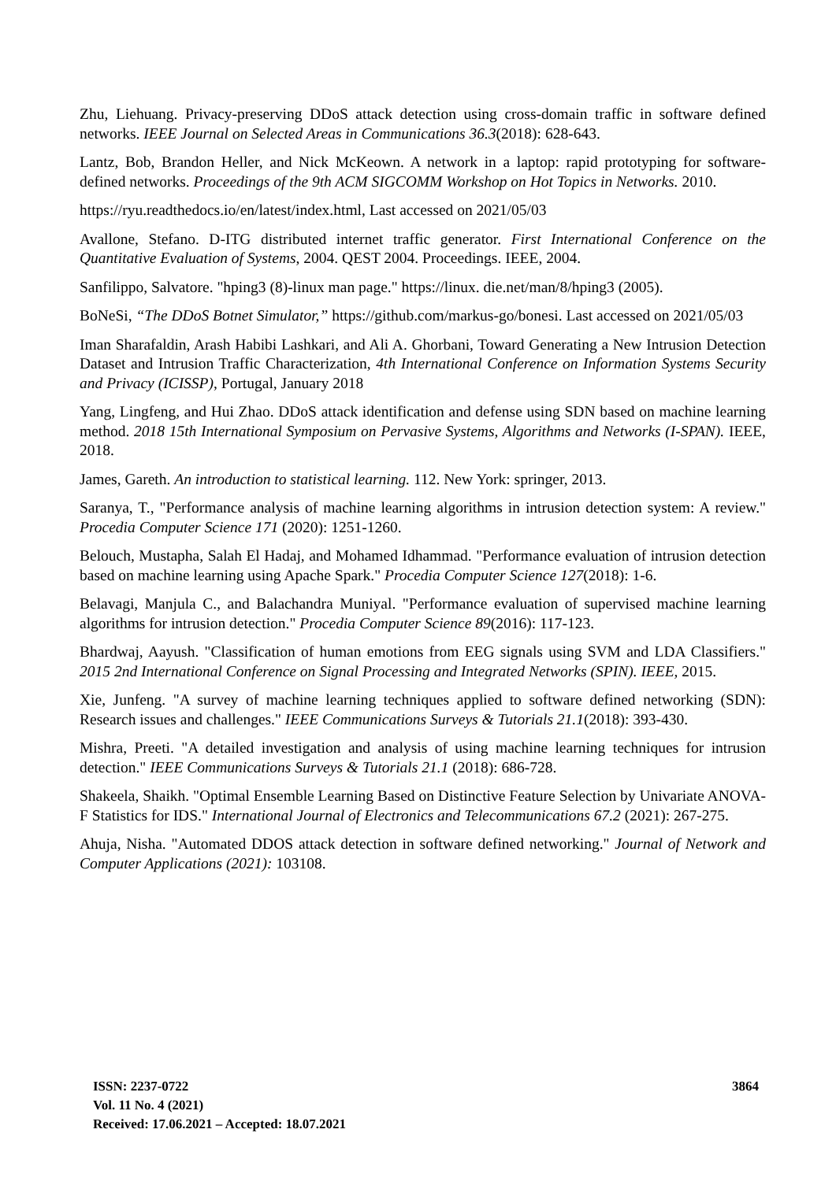Zhu, Liehuang. Privacy-preserving DDoS attack detection using cross-domain traffic in software defined networks. IEEE Journal on Selected Areas in Communications 36.3(2018): 628-643.
Lantz, Bob, Brandon Heller, and Nick McKeown. A network in a laptop: rapid prototyping for software-defined networks. Proceedings of the 9th ACM SIGCOMM Workshop on Hot Topics in Networks. 2010.
https://ryu.readthedocs.io/en/latest/index.html, Last accessed on 2021/05/03
Avallone, Stefano. D-ITG distributed internet traffic generator. First International Conference on the Quantitative Evaluation of Systems, 2004. QEST 2004. Proceedings. IEEE, 2004.
Sanfilippo, Salvatore. "hping3 (8)-linux man page." https://linux. die.net/man/8/hping3 (2005).
BoNeSi, “The DDoS Botnet Simulator,” https://github.com/markus-go/bonesi. Last accessed on 2021/05/03
Iman Sharafaldin, Arash Habibi Lashkari, and Ali A. Ghorbani, Toward Generating a New Intrusion Detection Dataset and Intrusion Traffic Characterization, 4th International Conference on Information Systems Security and Privacy (ICISSP), Portugal, January 2018
Yang, Lingfeng, and Hui Zhao. DDoS attack identification and defense using SDN based on machine learning method. 2018 15th International Symposium on Pervasive Systems, Algorithms and Networks (I-SPAN). IEEE, 2018.
James, Gareth. An introduction to statistical learning. 112. New York: springer, 2013.
Saranya, T., "Performance analysis of machine learning algorithms in intrusion detection system: A review." Procedia Computer Science 171 (2020): 1251-1260.
Belouch, Mustapha, Salah El Hadaj, and Mohamed Idhammad. "Performance evaluation of intrusion detection based on machine learning using Apache Spark." Procedia Computer Science 127(2018): 1-6.
Belavagi, Manjula C., and Balachandra Muniyal. "Performance evaluation of supervised machine learning algorithms for intrusion detection." Procedia Computer Science 89(2016): 117-123.
Bhardwaj, Aayush. "Classification of human emotions from EEG signals using SVM and LDA Classifiers." 2015 2nd International Conference on Signal Processing and Integrated Networks (SPIN). IEEE, 2015.
Xie, Junfeng. "A survey of machine learning techniques applied to software defined networking (SDN): Research issues and challenges." IEEE Communications Surveys & Tutorials 21.1(2018): 393-430.
Mishra, Preeti. "A detailed investigation and analysis of using machine learning techniques for intrusion detection." IEEE Communications Surveys & Tutorials 21.1 (2018): 686-728.
Shakeela, Shaikh. "Optimal Ensemble Learning Based on Distinctive Feature Selection by Univariate ANOVA-F Statistics for IDS." International Journal of Electronics and Telecommunications 67.2 (2021): 267-275.
Ahuja, Nisha. "Automated DDOS attack detection in software defined networking." Journal of Network and Computer Applications (2021): 103108.
ISSN: 2237-0722
Vol. 11 No. 4 (2021)
Received: 17.06.2021 – Accepted: 18.07.2021
3864